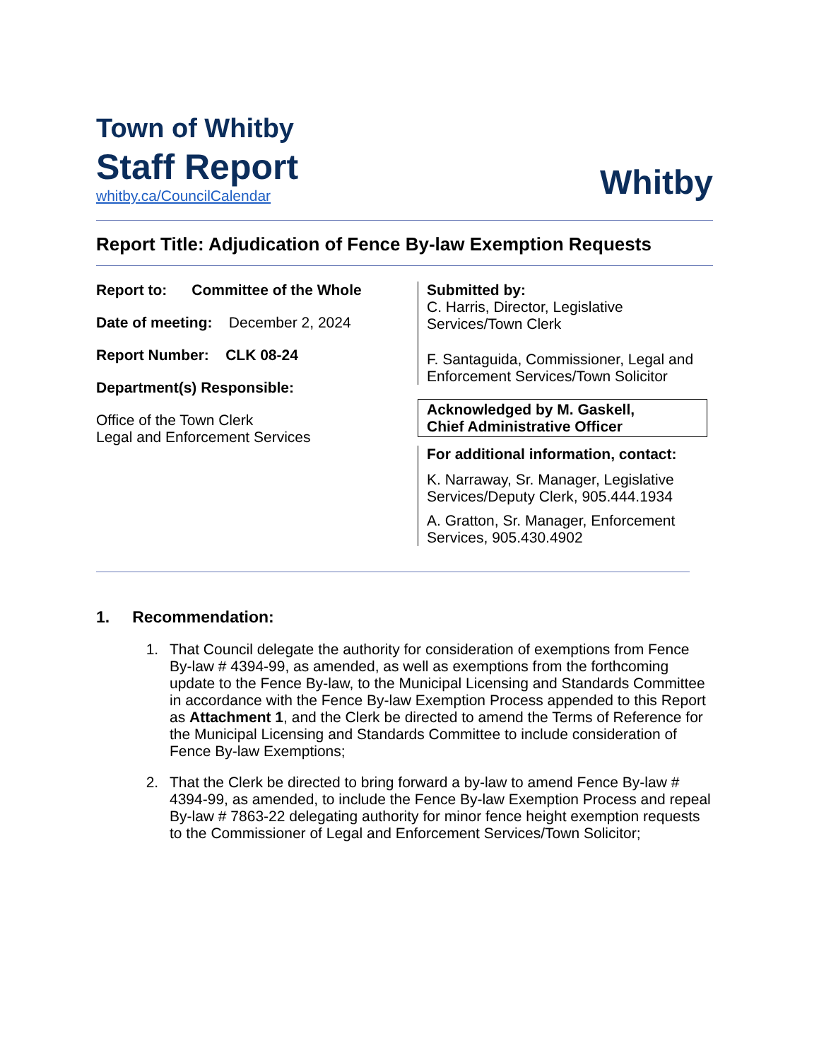Town of Whitby
Staff Report
whitby.ca/CouncilCalendar
Whitby
Report Title: Adjudication of Fence By-law Exemption Requests
Report to: Committee of the Whole
Date of meeting: December 2, 2024
Report Number: CLK 08-24
Department(s) Responsible:
Office of the Town Clerk
Legal and Enforcement Services
Submitted by:
C. Harris, Director, Legislative
Services/Town Clerk
F. Santaguida, Commissioner, Legal and
Enforcement Services/Town Solicitor
Acknowledged by M. Gaskell,
Chief Administrative Officer
For additional information, contact:
K. Narraway, Sr. Manager, Legislative
Services/Deputy Clerk, 905.444.1934
A. Gratton, Sr. Manager, Enforcement
Services, 905.430.4902
1. Recommendation:
1. That Council delegate the authority for consideration of exemptions from Fence By-law # 4394-99, as amended, as well as exemptions from the forthcoming update to the Fence By-law, to the Municipal Licensing and Standards Committee in accordance with the Fence By-law Exemption Process appended to this Report as Attachment 1, and the Clerk be directed to amend the Terms of Reference for the Municipal Licensing and Standards Committee to include consideration of Fence By-law Exemptions;
2. That the Clerk be directed to bring forward a by-law to amend Fence By-law # 4394-99, as amended, to include the Fence By-law Exemption Process and repeal By-law # 7863-22 delegating authority for minor fence height exemption requests to the Commissioner of Legal and Enforcement Services/Town Solicitor;